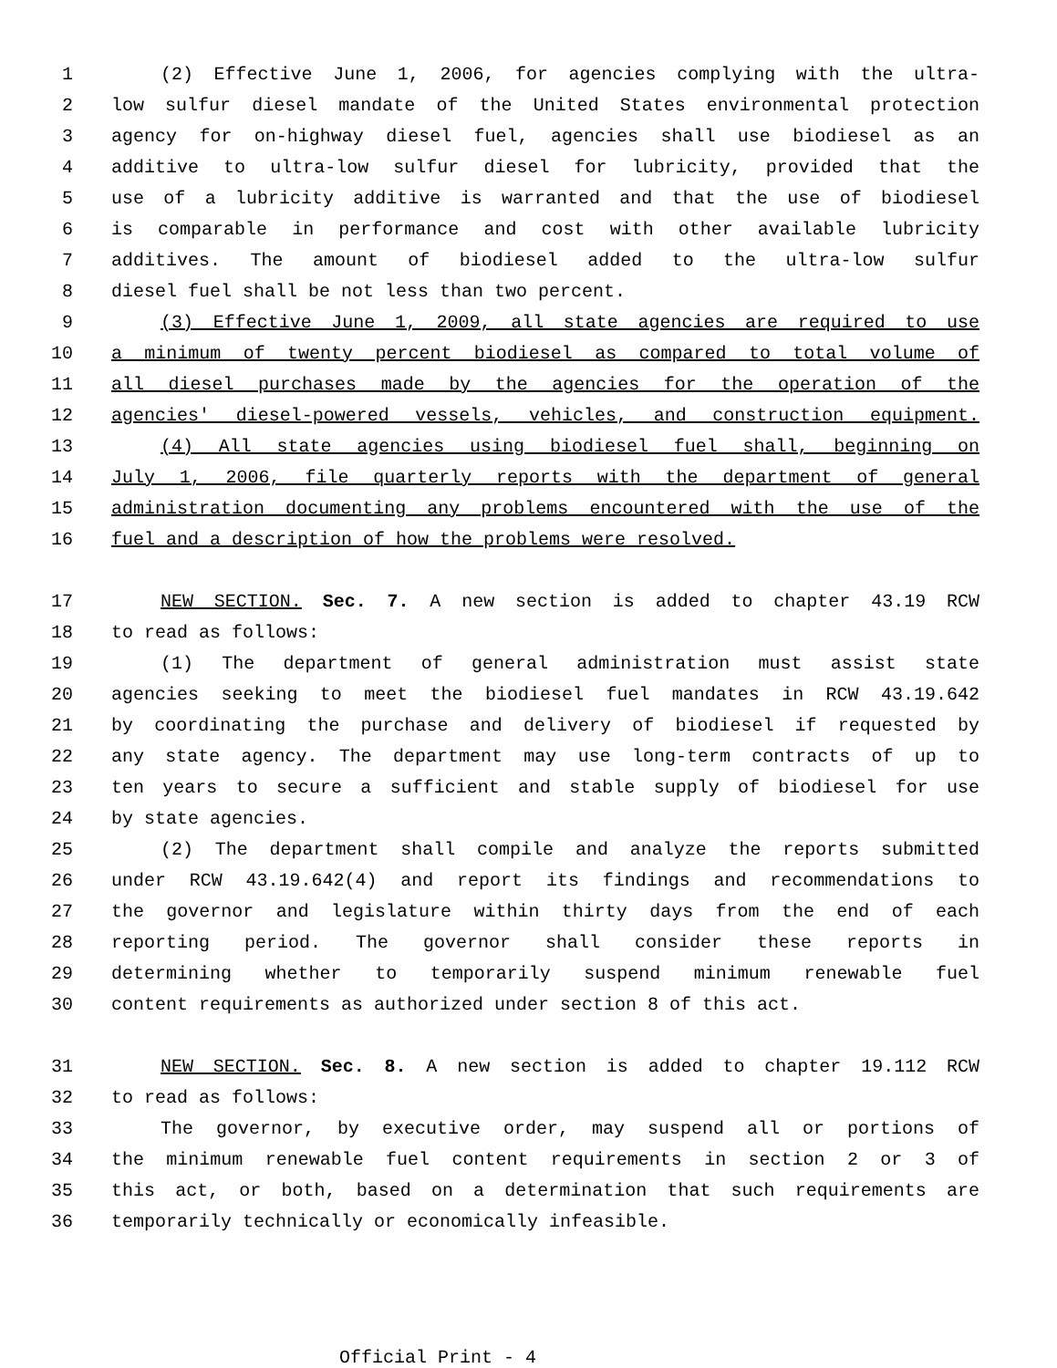1 (2) Effective June 1, 2006, for agencies complying with the ultra-
2 low sulfur diesel mandate of the United States environmental protection
3 agency for on-highway diesel fuel, agencies shall use biodiesel as an
4 additive to ultra-low sulfur diesel for lubricity, provided that the
5 use of a lubricity additive is warranted and that the use of biodiesel
6 is comparable in performance and cost with other available lubricity
7 additives. The amount of biodiesel added to the ultra-low sulfur
8 diesel fuel shall be not less than two percent.
9 (3) Effective June 1, 2009, all state agencies are required to use
10 a minimum of twenty percent biodiesel as compared to total volume of
11 all diesel purchases made by the agencies for the operation of the
12 agencies' diesel-powered vessels, vehicles, and construction equipment.
13 (4) All state agencies using biodiesel fuel shall, beginning on
14 July 1, 2006, file quarterly reports with the department of general
15 administration documenting any problems encountered with the use of the
16 fuel and a description of how the problems were resolved.
17 NEW SECTION. Sec. 7. A new section is added to chapter 43.19 RCW
18 to read as follows:
19 (1) The department of general administration must assist state
20 agencies seeking to meet the biodiesel fuel mandates in RCW 43.19.642
21 by coordinating the purchase and delivery of biodiesel if requested by
22 any state agency. The department may use long-term contracts of up to
23 ten years to secure a sufficient and stable supply of biodiesel for use
24 by state agencies.
25 (2) The department shall compile and analyze the reports submitted
26 under RCW 43.19.642(4) and report its findings and recommendations to
27 the governor and legislature within thirty days from the end of each
28 reporting period. The governor shall consider these reports in
29 determining whether to temporarily suspend minimum renewable fuel
30 content requirements as authorized under section 8 of this act.
31 NEW SECTION. Sec. 8. A new section is added to chapter 19.112 RCW
32 to read as follows:
33 The governor, by executive order, may suspend all or portions of
34 the minimum renewable fuel content requirements in section 2 or 3 of
35 this act, or both, based on a determination that such requirements are
36 temporarily technically or economically infeasible.
Official Print - 4